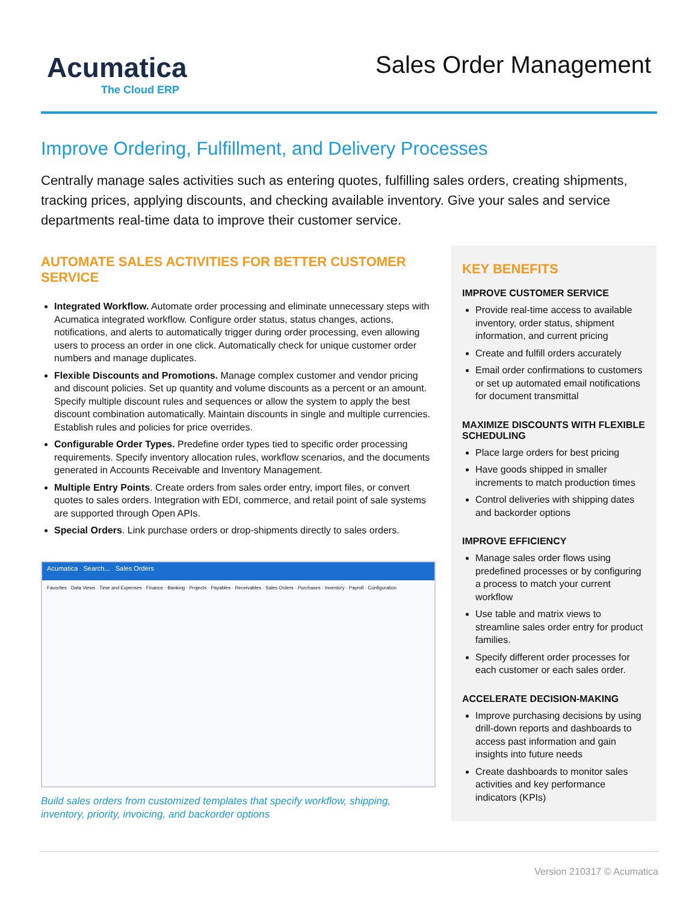Acumatica
The Cloud ERP
Sales Order Management
Improve Ordering, Fulfillment, and Delivery Processes
Centrally manage sales activities such as entering quotes, fulfilling sales orders, creating shipments, tracking prices, applying discounts, and checking available inventory. Give your sales and service departments real-time data to improve their customer service.
AUTOMATE SALES ACTIVITIES FOR BETTER CUSTOMER SERVICE
Integrated Workflow. Automate order processing and eliminate unnecessary steps with Acumatica integrated workflow. Configure order status, status changes, actions, notifications, and alerts to automatically trigger during order processing, even allowing users to process an order in one click. Automatically check for unique customer order numbers and manage duplicates.
Flexible Discounts and Promotions. Manage complex customer and vendor pricing and discount policies. Set up quantity and volume discounts as a percent or an amount. Specify multiple discount rules and sequences or allow the system to apply the best discount combination automatically. Maintain discounts in single and multiple currencies. Establish rules and policies for price overrides.
Configurable Order Types. Predefine order types tied to specific order processing requirements. Specify inventory allocation rules, workflow scenarios, and the documents generated in Accounts Receivable and Inventory Management.
Multiple Entry Points. Create orders from sales order entry, import files, or convert quotes to sales orders. Integration with EDI, commerce, and retail point of sale systems are supported through Open APIs.
Special Orders. Link purchase orders or drop-shipments directly to sales orders.
Acumatica Search... Sales Orders
Favorites · Data Views · Time and Expenses · Finance · Banking · Projects · Payables · Receivables · Sales Orders · Purchases · Inventory · Payroll · Configuration
Build sales orders from customized templates that specify workflow, shipping, inventory, priority, invoicing, and backorder options
KEY BENEFITS
IMPROVE CUSTOMER SERVICE
Provide real-time access to available inventory, order status, shipment information, and current pricing
Create and fulfill orders accurately
Email order confirmations to customers or set up automated email notifications for document transmittal
MAXIMIZE DISCOUNTS WITH FLEXIBLE SCHEDULING
Place large orders for best pricing
Have goods shipped in smaller increments to match production times
Control deliveries with shipping dates and backorder options
IMPROVE EFFICIENCY
Manage sales order flows using predefined processes or by configuring a process to match your current workflow
Use table and matrix views to streamline sales order entry for product families.
Specify different order processes for each customer or each sales order.
ACCELERATE DECISION-MAKING
Improve purchasing decisions by using drill-down reports and dashboards to access past information and gain insights into future needs
Create dashboards to monitor sales activities and key performance indicators (KPIs)
Version 210317 © Acumatica